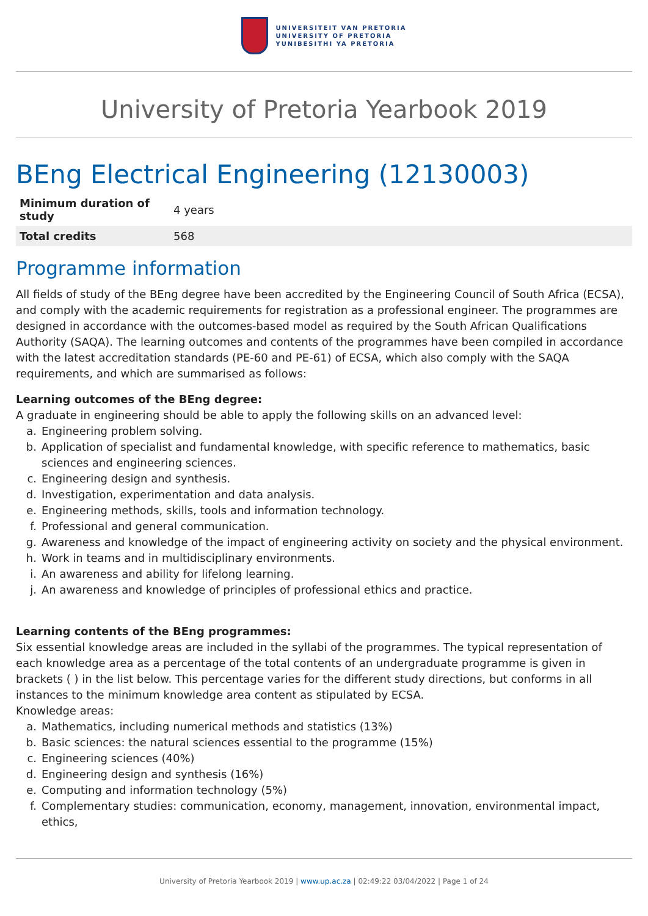UNIVERSITEIT VAN PRETORIA
UNIVERSITY OF PRETORIA
YUNIBESITHI YA PRETORIA
University of Pretoria Yearbook 2019
BEng Electrical Engineering (12130003)
| Minimum duration of study | 4 years |
| Total credits | 568 |
Programme information
All fields of study of the BEng degree have been accredited by the Engineering Council of South Africa (ECSA), and comply with the academic requirements for registration as a professional engineer. The programmes are designed in accordance with the outcomes-based model as required by the South African Qualifications Authority (SAQA). The learning outcomes and contents of the programmes have been compiled in accordance with the latest accreditation standards (PE-60 and PE-61) of ECSA, which also comply with the SAQA requirements, and which are summarised as follows:
Learning outcomes of the BEng degree:
A graduate in engineering should be able to apply the following skills on an advanced level:
a. Engineering problem solving.
b. Application of specialist and fundamental knowledge, with specific reference to mathematics, basic sciences and engineering sciences.
c. Engineering design and synthesis.
d. Investigation, experimentation and data analysis.
e. Engineering methods, skills, tools and information technology.
f. Professional and general communication.
g. Awareness and knowledge of the impact of engineering activity on society and the physical environment.
h. Work in teams and in multidisciplinary environments.
i. An awareness and ability for lifelong learning.
j. An awareness and knowledge of principles of professional ethics and practice.
Learning contents of the BEng programmes:
Six essential knowledge areas are included in the syllabi of the programmes. The typical representation of each knowledge area as a percentage of the total contents of an undergraduate programme is given in brackets ( ) in the list below. This percentage varies for the different study directions, but conforms in all instances to the minimum knowledge area content as stipulated by ECSA.
Knowledge areas:
a. Mathematics, including numerical methods and statistics (13%)
b. Basic sciences: the natural sciences essential to the programme (15%)
c. Engineering sciences (40%)
d. Engineering design and synthesis (16%)
e. Computing and information technology (5%)
f. Complementary studies: communication, economy, management, innovation, environmental impact, ethics,
University of Pretoria Yearbook 2019 | www.up.ac.za | 02:49:22 03/04/2022 | Page 1 of 24